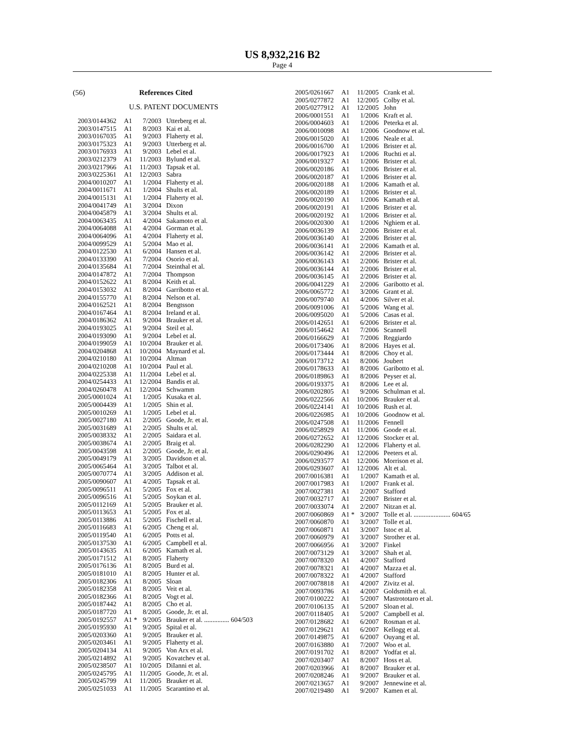US 8,932,216 B2
Page 4
(56) References Cited
U.S. PATENT DOCUMENTS
| 2003/0144362 | A1 | 7/2003 | Utterberg et al. |
| 2003/0147515 | A1 | 8/2003 | Kai et al. |
| 2003/0167035 | A1 | 9/2003 | Flaherty et al. |
| 2003/0175323 | A1 | 9/2003 | Utterberg et al. |
| 2003/0176933 | A1 | 9/2003 | Lebel et al. |
| 2003/0212379 | A1 | 11/2003 | Bylund et al. |
| 2003/0217966 | A1 | 11/2003 | Tapsak et al. |
| 2003/0225361 | A1 | 12/2003 | Sabra |
| 2004/0010207 | A1 | 1/2004 | Flaherty et al. |
| 2004/0011671 | A1 | 1/2004 | Shults et al. |
| 2004/0015131 | A1 | 1/2004 | Flaherty et al. |
| 2004/0041749 | A1 | 3/2004 | Dixon |
| 2004/0045879 | A1 | 3/2004 | Shults et al. |
| 2004/0063435 | A1 | 4/2004 | Sakamoto et al. |
| 2004/0064088 | A1 | 4/2004 | Gorman et al. |
| 2004/0064096 | A1 | 4/2004 | Flaherty et al. |
| 2004/0099529 | A1 | 5/2004 | Mao et al. |
| 2004/0122530 | A1 | 6/2004 | Hansen et al. |
| 2004/0133390 | A1 | 7/2004 | Osorio et al. |
| 2004/0135684 | A1 | 7/2004 | Steinthal et al. |
| 2004/0147872 | A1 | 7/2004 | Thompson |
| 2004/0152622 | A1 | 8/2004 | Keith et al. |
| 2004/0153032 | A1 | 8/2004 | Garribotto et al. |
| 2004/0155770 | A1 | 8/2004 | Nelson et al. |
| 2004/0162521 | A1 | 8/2004 | Bengtsson |
| 2004/0167464 | A1 | 8/2004 | Ireland et al. |
| 2004/0186362 | A1 | 9/2004 | Brauker et al. |
| 2004/0193025 | A1 | 9/2004 | Steil et al. |
| 2004/0193090 | A1 | 9/2004 | Lebel et al. |
| 2004/0199059 | A1 | 10/2004 | Brauker et al. |
| 2004/0204868 | A1 | 10/2004 | Maynard et al. |
| 2004/0210180 | A1 | 10/2004 | Altman |
| 2004/0210208 | A1 | 10/2004 | Paul et al. |
| 2004/0225338 | A1 | 11/2004 | Lebel et al. |
| 2004/0254433 | A1 | 12/2004 | Bandis et al. |
| 2004/0260478 | A1 | 12/2004 | Schwamm |
| 2005/0001024 | A1 | 1/2005 | Kusaka et al. |
| 2005/0004439 | A1 | 1/2005 | Shin et al. |
| 2005/0010269 | A1 | 1/2005 | Lebel et al. |
| 2005/0027180 | A1 | 2/2005 | Goode, Jr. et al. |
| 2005/0031689 | A1 | 2/2005 | Shults et al. |
| 2005/0038332 | A1 | 2/2005 | Saidara et al. |
| 2005/0038674 | A1 | 2/2005 | Braig et al. |
| 2005/0043598 | A1 | 2/2005 | Goode, Jr. et al. |
| 2005/0049179 | A1 | 3/2005 | Davidson et al. |
| 2005/0065464 | A1 | 3/2005 | Talbot et al. |
| 2005/0070774 | A1 | 3/2005 | Addison et al. |
| 2005/0090607 | A1 | 4/2005 | Tapsak et al. |
| 2005/0096511 | A1 | 5/2005 | Fox et al. |
| 2005/0096516 | A1 | 5/2005 | Soykan et al. |
| 2005/0112169 | A1 | 5/2005 | Brauker et al. |
| 2005/0113653 | A1 | 5/2005 | Fox et al. |
| 2005/0113886 | A1 | 5/2005 | Fischell et al. |
| 2005/0116683 | A1 | 6/2005 | Cheng et al. |
| 2005/0119540 | A1 | 6/2005 | Potts et al. |
| 2005/0137530 | A1 | 6/2005 | Campbell et al. |
| 2005/0143635 | A1 | 6/2005 | Kamath et al. |
| 2005/0171512 | A1 | 8/2005 | Flaherty |
| 2005/0176136 | A1 | 8/2005 | Burd et al. |
| 2005/0181010 | A1 | 8/2005 | Hunter et al. |
| 2005/0182306 | A1 | 8/2005 | Sloan |
| 2005/0182358 | A1 | 8/2005 | Veit et al. |
| 2005/0182366 | A1 | 8/2005 | Vogt et al. |
| 2005/0187442 | A1 | 8/2005 | Cho et al. |
| 2005/0187720 | A1 | 8/2005 | Goode, Jr. et al. |
| 2005/0192557 | A1 * | 9/2005 | Brauker et al. ............... 604/503 |
| 2005/0195930 | A1 | 9/2005 | Spital et al. |
| 2005/0203360 | A1 | 9/2005 | Brauker et al. |
| 2005/0203461 | A1 | 9/2005 | Flaherty et al. |
| 2005/0204134 | A1 | 9/2005 | Von Arx et al. |
| 2005/0214892 | A1 | 9/2005 | Kovatchev et al. |
| 2005/0238507 | A1 | 10/2005 | DiIanni et al. |
| 2005/0245795 | A1 | 11/2005 | Goode, Jr. et al. |
| 2005/0245799 | A1 | 11/2005 | Brauker et al. |
| 2005/0251033 | A1 | 11/2005 | Scarantino et al. |
| 2005/0261667 | A1 | 11/2005 | Crank et al. |
| 2005/0277872 | A1 | 12/2005 | Colby et al. |
| 2005/0277912 | A1 | 12/2005 | John |
| 2006/0001551 | A1 | 1/2006 | Kraft et al. |
| 2006/0004603 | A1 | 1/2006 | Peterka et al. |
| 2006/0010098 | A1 | 1/2006 | Goodnow et al. |
| 2006/0015020 | A1 | 1/2006 | Neale et al. |
| 2006/0016700 | A1 | 1/2006 | Brister et al. |
| 2006/0017923 | A1 | 1/2006 | Ruchti et al. |
| 2006/0019327 | A1 | 1/2006 | Brister et al. |
| 2006/0020186 | A1 | 1/2006 | Brister et al. |
| 2006/0020187 | A1 | 1/2006 | Brister et al. |
| 2006/0020188 | A1 | 1/2006 | Kamath et al. |
| 2006/0020189 | A1 | 1/2006 | Brister et al. |
| 2006/0020190 | A1 | 1/2006 | Kamath et al. |
| 2006/0020191 | A1 | 1/2006 | Brister et al. |
| 2006/0020192 | A1 | 1/2006 | Brister et al. |
| 2006/0020300 | A1 | 1/2006 | Nghiem et al. |
| 2006/0036139 | A1 | 2/2006 | Brister et al. |
| 2006/0036140 | A1 | 2/2006 | Brister et al. |
| 2006/0036141 | A1 | 2/2006 | Kamath et al. |
| 2006/0036142 | A1 | 2/2006 | Brister et al. |
| 2006/0036143 | A1 | 2/2006 | Brister et al. |
| 2006/0036144 | A1 | 2/2006 | Brister et al. |
| 2006/0036145 | A1 | 2/2006 | Brister et al. |
| 2006/0041229 | A1 | 2/2006 | Garibotto et al. |
| 2006/0065772 | A1 | 3/2006 | Grant et al. |
| 2006/0079740 | A1 | 4/2006 | Silver et al. |
| 2006/0091006 | A1 | 5/2006 | Wang et al. |
| 2006/0095020 | A1 | 5/2006 | Casas et al. |
| 2006/0142651 | A1 | 6/2006 | Brister et al. |
| 2006/0154642 | A1 | 7/2006 | Scannell |
| 2006/0166629 | A1 | 7/2006 | Reggiardo |
| 2006/0173406 | A1 | 8/2006 | Hayes et al. |
| 2006/0173444 | A1 | 8/2006 | Choy et al. |
| 2006/0173712 | A1 | 8/2006 | Joubert |
| 2006/0178633 | A1 | 8/2006 | Garibotto et al. |
| 2006/0189863 | A1 | 8/2006 | Peyser et al. |
| 2006/0193375 | A1 | 8/2006 | Lee et al. |
| 2006/0202805 | A1 | 9/2006 | Schulman et al. |
| 2006/0222566 | A1 | 10/2006 | Brauker et al. |
| 2006/0224141 | A1 | 10/2006 | Rush et al. |
| 2006/0226985 | A1 | 10/2006 | Goodnow et al. |
| 2006/0247508 | A1 | 11/2006 | Fennell |
| 2006/0258929 | A1 | 11/2006 | Goode et al. |
| 2006/0272652 | A1 | 12/2006 | Stocker et al. |
| 2006/0282290 | A1 | 12/2006 | Flaherty et al. |
| 2006/0290496 | A1 | 12/2006 | Peeters et al. |
| 2006/0293577 | A1 | 12/2006 | Morrison et al. |
| 2006/0293607 | A1 | 12/2006 | Alt et al. |
| 2007/0016381 | A1 | 1/2007 | Kamath et al. |
| 2007/0017983 | A1 | 1/2007 | Frank et al. |
| 2007/0027381 | A1 | 2/2007 | Stafford |
| 2007/0032717 | A1 | 2/2007 | Brister et al. |
| 2007/0033074 | A1 | 2/2007 | Nitzan et al. |
| 2007/0060869 | A1 * | 3/2007 | Tolle et al. ...................... 604/65 |
| 2007/0060870 | A1 | 3/2007 | Tolle et al. |
| 2007/0060871 | A1 | 3/2007 | Istoc et al. |
| 2007/0060979 | A1 | 3/2007 | Strother et al. |
| 2007/0066956 | A1 | 3/2007 | Finkel |
| 2007/0073129 | A1 | 3/2007 | Shah et al. |
| 2007/0078320 | A1 | 4/2007 | Stafford |
| 2007/0078321 | A1 | 4/2007 | Mazza et al. |
| 2007/0078322 | A1 | 4/2007 | Stafford |
| 2007/0078818 | A1 | 4/2007 | Zivitz et al. |
| 2007/0093786 | A1 | 4/2007 | Goldsmith et al. |
| 2007/0100222 | A1 | 5/2007 | Mastrototaro et al. |
| 2007/0106135 | A1 | 5/2007 | Sloan et al. |
| 2007/0118405 | A1 | 5/2007 | Campbell et al. |
| 2007/0128682 | A1 | 6/2007 | Rosman et al. |
| 2007/0129621 | A1 | 6/2007 | Kellogg et al. |
| 2007/0149875 | A1 | 6/2007 | Ouyang et al. |
| 2007/0163880 | A1 | 7/2007 | Woo et al. |
| 2007/0191702 | A1 | 8/2007 | Yodfat et al. |
| 2007/0203407 | A1 | 8/2007 | Hoss et al. |
| 2007/0203966 | A1 | 8/2007 | Brauker et al. |
| 2007/0208246 | A1 | 9/2007 | Brauker et al. |
| 2007/0213657 | A1 | 9/2007 | Jennewine et al. |
| 2007/0219480 | A1 | 9/2007 | Kamen et al. |